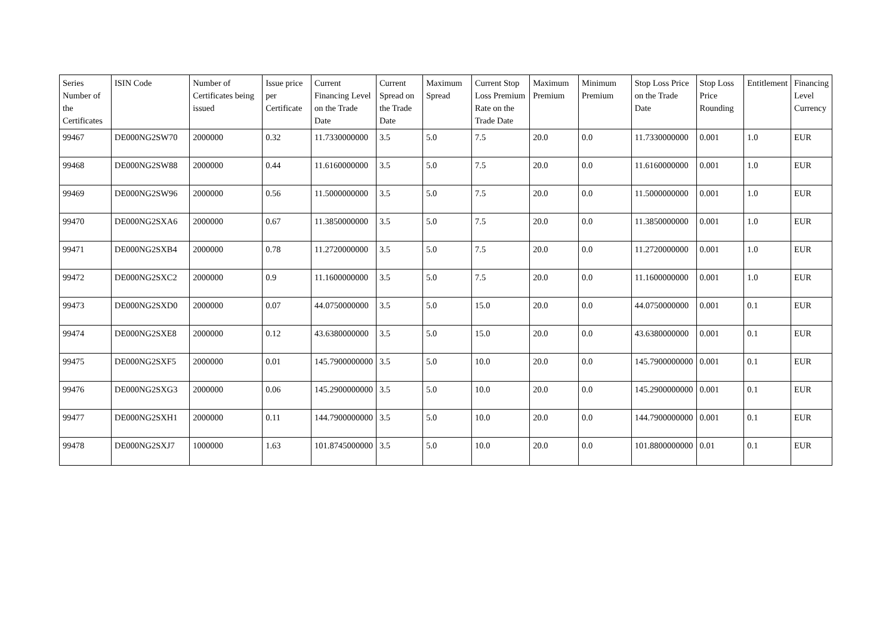| Series Number of the Certificates | ISIN Code | Number of Certificates being issued | Issue price per Certificate | Current Financing Level on the Trade Date | Current Spread on the Trade Date | Maximum Spread | Current Stop Loss Premium Rate on the Trade Date | Maximum Premium | Minimum Premium | Stop Loss Price on the Trade Date | Stop Loss Price Rounding | Entitlement | Financing Level Currency |
| --- | --- | --- | --- | --- | --- | --- | --- | --- | --- | --- | --- | --- | --- |
| 99467 | DE000NG2SW70 | 2000000 | 0.32 | 11.7330000000 | 3.5 | 5.0 | 7.5 | 20.0 | 0.0 | 11.7330000000 | 0.001 | 1.0 | EUR |
| 99468 | DE000NG2SW88 | 2000000 | 0.44 | 11.6160000000 | 3.5 | 5.0 | 7.5 | 20.0 | 0.0 | 11.6160000000 | 0.001 | 1.0 | EUR |
| 99469 | DE000NG2SW96 | 2000000 | 0.56 | 11.5000000000 | 3.5 | 5.0 | 7.5 | 20.0 | 0.0 | 11.5000000000 | 0.001 | 1.0 | EUR |
| 99470 | DE000NG2SXA6 | 2000000 | 0.67 | 11.3850000000 | 3.5 | 5.0 | 7.5 | 20.0 | 0.0 | 11.3850000000 | 0.001 | 1.0 | EUR |
| 99471 | DE000NG2SXB4 | 2000000 | 0.78 | 11.2720000000 | 3.5 | 5.0 | 7.5 | 20.0 | 0.0 | 11.2720000000 | 0.001 | 1.0 | EUR |
| 99472 | DE000NG2SXC2 | 2000000 | 0.9 | 11.1600000000 | 3.5 | 5.0 | 7.5 | 20.0 | 0.0 | 11.1600000000 | 0.001 | 1.0 | EUR |
| 99473 | DE000NG2SXD0 | 2000000 | 0.07 | 44.0750000000 | 3.5 | 5.0 | 15.0 | 20.0 | 0.0 | 44.0750000000 | 0.001 | 0.1 | EUR |
| 99474 | DE000NG2SXE8 | 2000000 | 0.12 | 43.6380000000 | 3.5 | 5.0 | 15.0 | 20.0 | 0.0 | 43.6380000000 | 0.001 | 0.1 | EUR |
| 99475 | DE000NG2SXF5 | 2000000 | 0.01 | 145.7900000000 | 3.5 | 5.0 | 10.0 | 20.0 | 0.0 | 145.7900000000 | 0.001 | 0.1 | EUR |
| 99476 | DE000NG2SXG3 | 2000000 | 0.06 | 145.2900000000 | 3.5 | 5.0 | 10.0 | 20.0 | 0.0 | 145.2900000000 | 0.001 | 0.1 | EUR |
| 99477 | DE000NG2SXH1 | 2000000 | 0.11 | 144.7900000000 | 3.5 | 5.0 | 10.0 | 20.0 | 0.0 | 144.7900000000 | 0.001 | 0.1 | EUR |
| 99478 | DE000NG2SXJ7 | 1000000 | 1.63 | 101.8745000000 | 3.5 | 5.0 | 10.0 | 20.0 | 0.0 | 101.8800000000 | 0.01 | 0.1 | EUR |